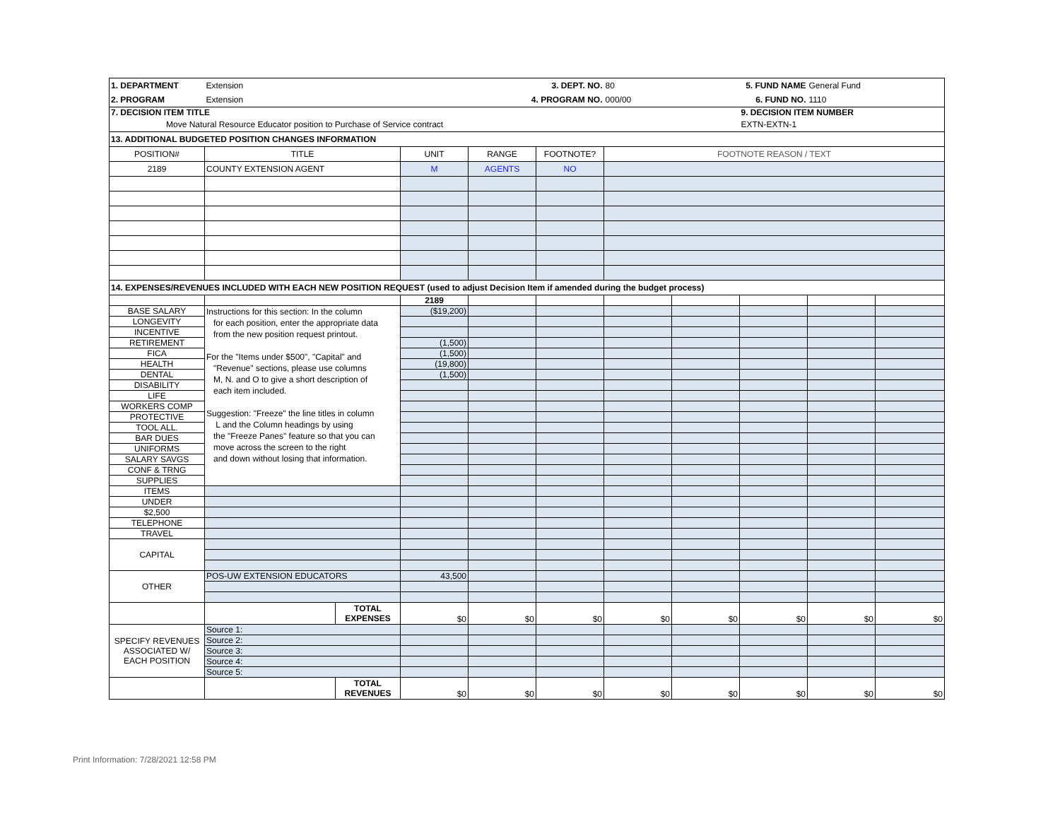| 1. DEPARTMENT | Extension | | | 3. DEPT. NO. | | 80 | 5. FUND NAME | | General Fund | |
| 2. PROGRAM | Extension | | | 4. PROGRAM NO. | | 000/00 | 6. FUND NO. | | 1110 | |
| 7. DECISION ITEM TITLE | | | | | | | | 9. DECISION ITEM NUMBER | | |
| Move Natural Resource Educator position to Purchase of Service contract | | | | | | | | EXTN-EXTN-1 | | |
| 13. ADDITIONAL BUDGETED POSITION CHANGES INFORMATION | | | | | | | | | | |
| POSITION# | TITLE | | UNIT | RANGE | FOOTNOTE? | FOOTNOTE REASON / TEXT | | | | |
| 2189 | COUNTY EXTENSION AGENT | | M | AGENTS | NO | | | | | |
| 14. EXPENSES/REVENUES INCLUDED WITH EACH NEW POSITION REQUEST (used to adjust Decision Item if amended during the budget process) | | | | | | | | | | |
| | | | 2189 | | | | | | | |
| BASE SALARY | Instructions for this section: In the column for each position, enter the appropriate data from the new position request printout. For the "Items under $500", "Capital" and "Revenue" sections, please use columns M, N. and O to give a short description of each item included. Suggestion: "Freeze" the line titles in column L and the Column headings by using the "Freeze Panes" feature so that you can move across the screen to the right and down without losing that information. | | ($19,200) | | | | | | | |
| LONGEVITY | | | | | | | | | | |
| INCENTIVE | | | | | | | | | | |
| RETIREMENT | | | (1,500) | | | | | | | |
| FICA | | | (1,500) | | | | | | | |
| HEALTH | | | (19,800) | | | | | | | |
| DENTAL | | | (1,500) | | | | | | | |
| DISABILITY | | | | | | | | | | |
| LIFE | | | | | | | | | | |
| WORKERS COMP | | | | | | | | | | |
| PROTECTIVE | | | | | | | | | | |
| TOOL ALL. | | | | | | | | | | |
| BAR DUES | | | | | | | | | | |
| UNIFORMS | | | | | | | | | | |
| SALARY SAVGS | | | | | | | | | | |
| CONF & TRNG | | | | | | | | | | |
| SUPPLIES | | | | | | | | | | |
| ITEMS | | | | | | | | | | |
| UNDER | | | | | | | | | | |
| $2,500 | | | | | | | | | | |
| TELEPHONE | | | | | | | | | | |
| TRAVEL | | | | | | | | | | |
| CAPITAL | | | | | | | | | | |
| OTHER | POS-UW EXTENSION EDUCATORS | | 43,500 | | | | | | | |
| | | TOTAL EXPENSES | $0 | $0 | $0 | $0 | $0 | $0 | $0 | $0 |
| SPECIFY REVENUES ASSOCIATED W/ EACH POSITION | Source 1: | | | | | | | | | |
| | Source 2: | | | | | | | | | |
| | Source 3: | | | | | | | | | |
| | Source 4: | | | | | | | | | |
| | Source 5: | | | | | | | | | |
| | | TOTAL REVENUES | $0 | $0 | $0 | $0 | $0 | $0 | $0 | $0 |
Print Information: 7/28/2021 12:58 PM